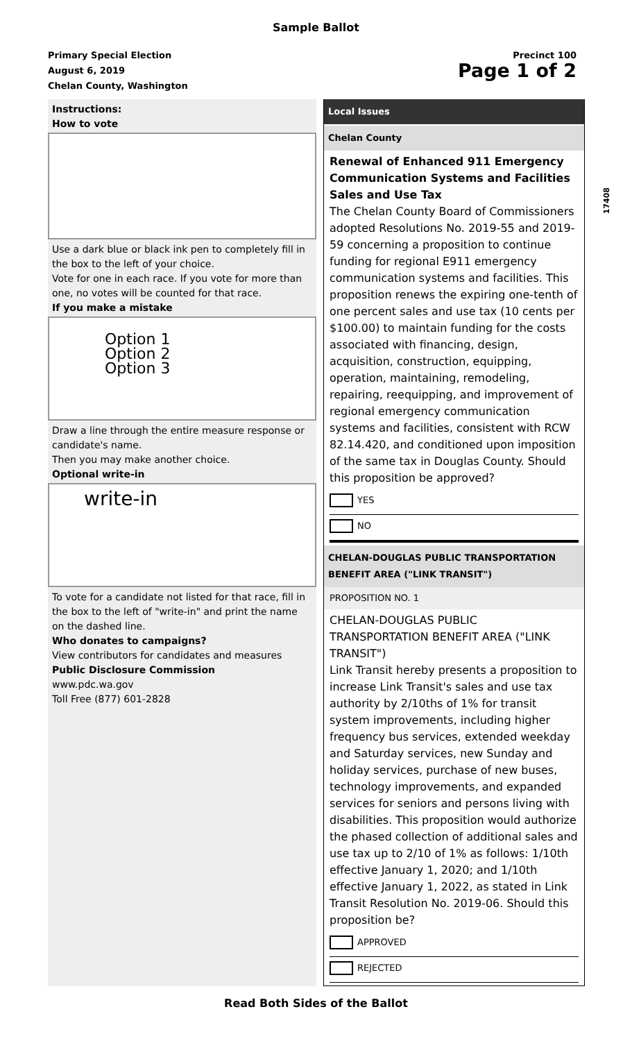Sample Ballot
Primary Special Election
August 6, 2019
Chelan County, Washington
Precinct 100
Page 1 of 2
17408
Instructions:
How to vote
Use a dark blue or black ink pen to completely fill in the box to the left of your choice.
Vote for one in each race. If you vote for more than one, no votes will be counted for that race.
If you make a mistake
Option 1
Option 2
Option 3
Draw a line through the entire measure response or candidate's name.
Then you may make another choice.
Optional write-in
write-in
To vote for a candidate not listed for that race, fill in the box to the left of "write-in" and print the name on the dashed line.
Who donates to campaigns?
View contributors for candidates and measures
Public Disclosure Commission
www.pdc.wa.gov
Toll Free (877) 601-2828
Local Issues
Chelan County
Renewal of Enhanced 911 Emergency Communication Systems and Facilities Sales and Use Tax
The Chelan County Board of Commissioners adopted Resolutions No. 2019-55 and 2019-59 concerning a proposition to continue funding for regional E911 emergency communication systems and facilities. This proposition renews the expiring one-tenth of one percent sales and use tax (10 cents per $100.00) to maintain funding for the costs associated with financing, design, acquisition, construction, equipping, operation, maintaining, remodeling, repairing, reequipping, and improvement of regional emergency communication systems and facilities, consistent with RCW 82.14.420, and conditioned upon imposition of the same tax in Douglas County. Should this proposition be approved?
YES
NO
CHELAN-DOUGLAS PUBLIC TRANSPORTATION BENEFIT AREA ("LINK TRANSIT")
PROPOSITION NO. 1
CHELAN-DOUGLAS PUBLIC TRANSPORTATION BENEFIT AREA ("LINK TRANSIT")
Link Transit hereby presents a proposition to increase Link Transit's sales and use tax authority by 2/10ths of 1% for transit system improvements, including higher frequency bus services, extended weekday and Saturday services, new Sunday and holiday services, purchase of new buses, technology improvements, and expanded services for seniors and persons living with disabilities. This proposition would authorize the phased collection of additional sales and use tax up to 2/10 of 1% as follows: 1/10th effective January 1, 2020; and 1/10th effective January 1, 2022, as stated in Link Transit Resolution No. 2019-06. Should this proposition be?
APPROVED
REJECTED
Read Both Sides of the Ballot